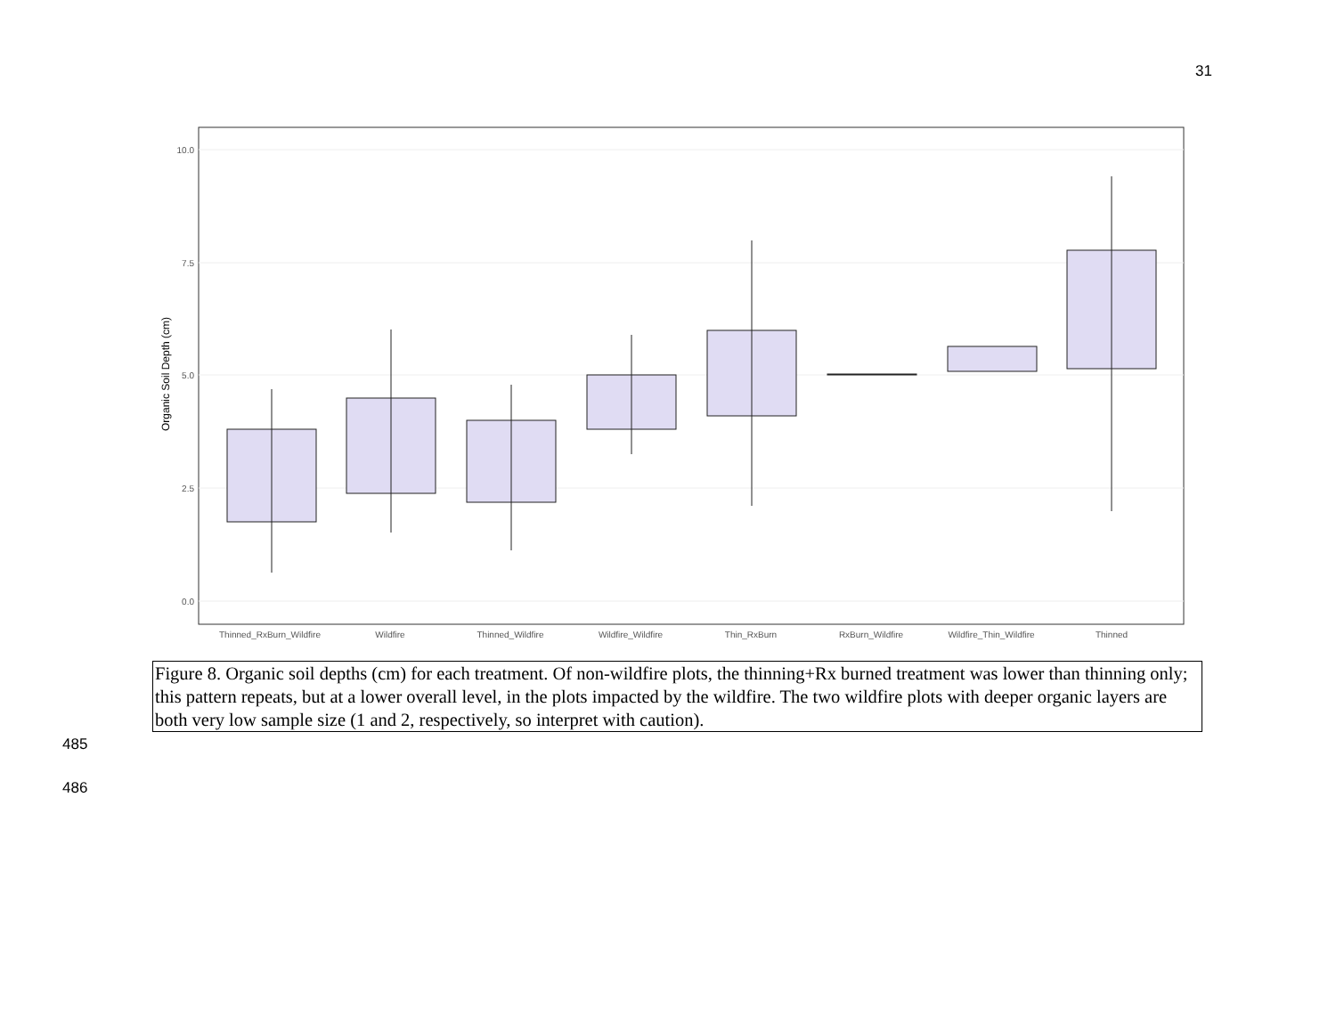31
10.0
7.5
5.0
2.5
0.0
Organic Soil Depth (cm)
Thinned_RxBurn_Wildfire
Wildfire
Thinned_Wildfire
Wildfire_Wildfire
Thin_RxBurn
RxBurn_Wildfire
Wildfire_Thin_Wildfire
Thinned
Figure 8. Organic soil depths (cm) for each treatment. Of non-wildfire plots, the thinning+Rx burned treatment was lower than thinning only; this pattern repeats, but at a lower overall level, in the plots impacted by the wildfire. The two wildfire plots with deeper organic layers are both very low sample size (1 and 2, respectively, so interpret with caution).
485
486